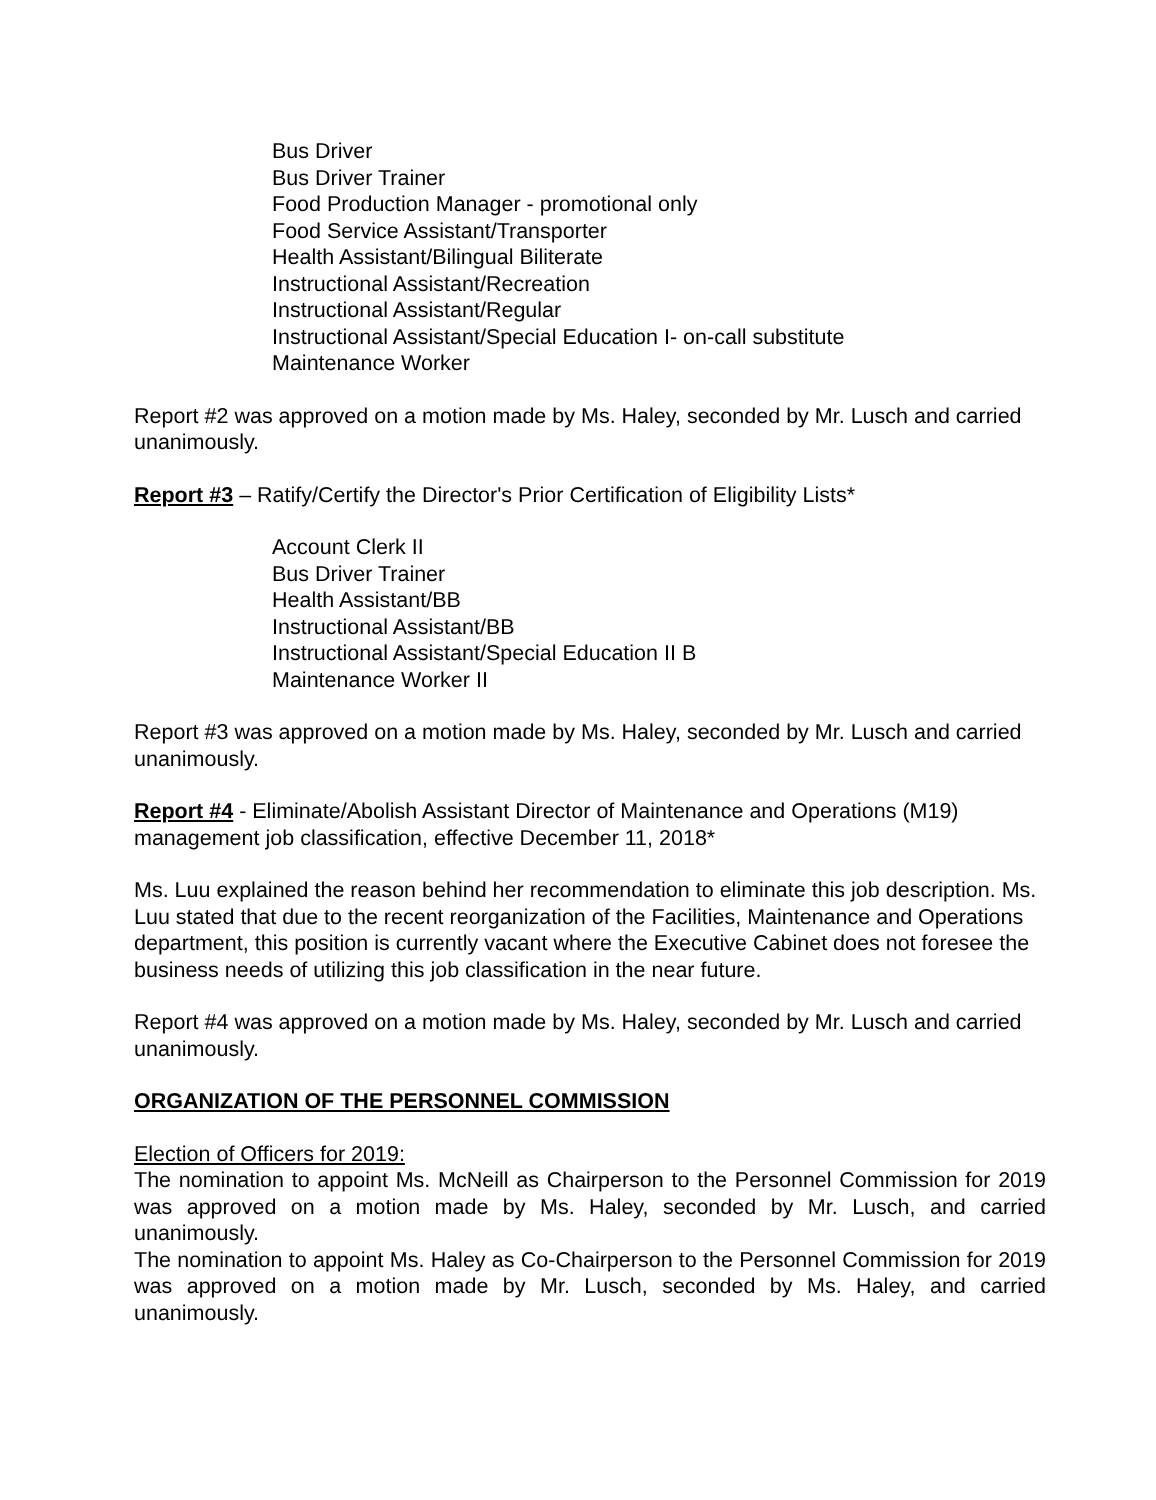Bus Driver
Bus Driver Trainer
Food Production Manager - promotional only
Food Service Assistant/Transporter
Health Assistant/Bilingual Biliterate
Instructional Assistant/Recreation
Instructional Assistant/Regular
Instructional Assistant/Special Education I- on-call substitute
Maintenance Worker
Report #2 was approved on a motion made by Ms. Haley, seconded by Mr. Lusch and carried unanimously.
Report #3 – Ratify/Certify the Director's Prior Certification of Eligibility Lists*
Account Clerk II
Bus Driver Trainer
Health Assistant/BB
Instructional Assistant/BB
Instructional Assistant/Special Education II B
Maintenance Worker II
Report #3 was approved on a motion made by Ms. Haley, seconded by Mr. Lusch and carried unanimously.
Report #4 - Eliminate/Abolish Assistant Director of Maintenance and Operations (M19) management job classification, effective December 11, 2018*
Ms. Luu explained the reason behind her recommendation to eliminate this job description. Ms. Luu stated that due to the recent reorganization of the Facilities, Maintenance and Operations department, this position is currently vacant where the Executive Cabinet does not foresee the business needs of utilizing this job classification in the near future.
Report #4 was approved on a motion made by Ms. Haley, seconded by Mr. Lusch and carried unanimously.
ORGANIZATION OF THE PERSONNEL COMMISSION
Election of Officers for 2019:
The nomination to appoint Ms. McNeill as Chairperson to the Personnel Commission for 2019 was approved on a motion made by Ms. Haley, seconded by Mr. Lusch, and carried unanimously.
The nomination to appoint Ms. Haley as Co-Chairperson to the Personnel Commission for 2019 was approved on a motion made by Mr. Lusch, seconded by Ms. Haley, and carried unanimously.